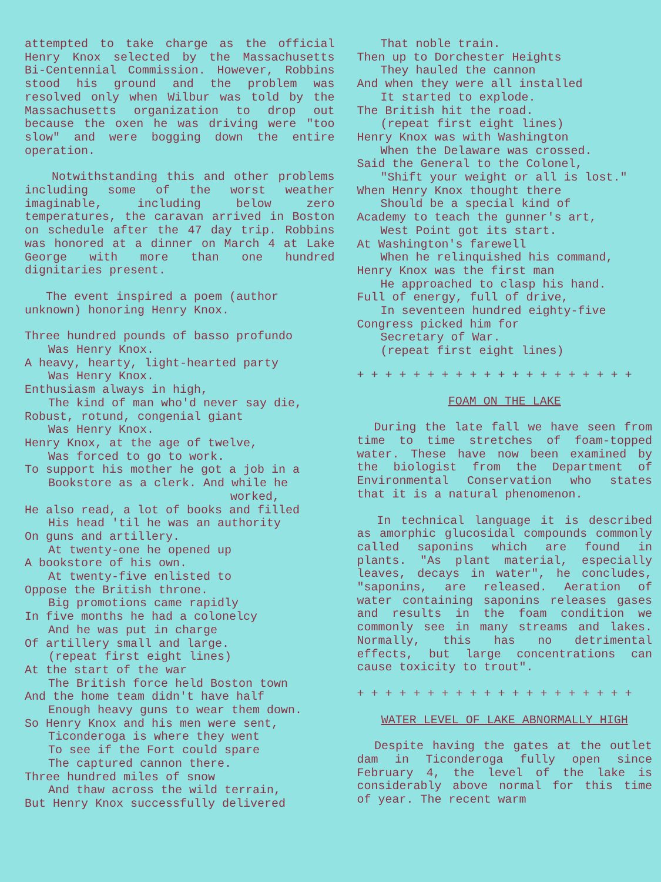attempted to take charge as the official Henry Knox selected by the Massachusetts Bi-Centennial Commission. However, Robbins stood his ground and the problem was resolved only when Wilbur was told by the Massachusetts organization to drop out because the oxen he was driving were "too slow" and were bogging down the entire operation.
Notwithstanding this and other problems including some of the worst weather imaginable, including below zero temperatures, the caravan arrived in Boston on schedule after the 47 day trip. Robbins was honored at a dinner on March 4 at Lake George with more than one hundred dignitaries present.
The event inspired a poem (author unknown) honoring Henry Knox.
Three hundred pounds of basso profundo
Was Henry Knox.
A heavy, hearty, light-hearted party
Was Henry Knox.
Enthusiasm always in high,
The kind of man who'd never say die,
Robust, rotund, congenial giant
Was Henry Knox.
Henry Knox, at the age of twelve,
Was forced to go to work.
To support his mother he got a job in a
Bookstore as a clerk. And while he
worked,
He also read, a lot of books and filled
His head 'til he was an authority
On guns and artillery.
At twenty-one he opened up
A bookstore of his own.
At twenty-five enlisted to
Oppose the British throne.
Big promotions came rapidly
In five months he had a colonelcy
And he was put in charge
Of artillery small and large.
(repeat first eight lines)
At the start of the war
The British force held Boston town
And the home team didn't have half
Enough heavy guns to wear them down.
So Henry Knox and his men were sent,
Ticonderoga is where they went
To see if the Fort could spare
The captured cannon there.
Three hundred miles of snow
And thaw across the wild terrain,
But Henry Knox successfully delivered
That noble train.
Then up to Dorchester Heights
They hauled the cannon
And when they were all installed
It started to explode.
The British hit the road.
(repeat first eight lines)
Henry Knox was with Washington
When the Delaware was crossed.
Said the General to the Colonel,
"Shift your weight or all is lost."
When Henry Knox thought there
Should be a special kind of
Academy to teach the gunner's art,
West Point got its start.
At Washington's farewell
When he relinquished his command,
Henry Knox was the first man
He approached to clasp his hand.
Full of energy, full of drive,
In seventeen hundred eighty-five
Congress picked him for
Secretary of War.
(repeat first eight lines)
+ + + + + + + + + + + + + + + + + + + +
FOAM ON THE LAKE
During the late fall we have seen from time to time stretches of foam-topped water. These have now been examined by the biologist from the Department of Environmental Conservation who states that it is a natural phenomenon.
In technical language it is described as amorphic glucosidal compounds commonly called saponins which are found in plants. "As plant material, especially leaves, decays in water", he concludes, "saponins, are released. Aeration of water containing saponins releases gases and results in the foam condition we commonly see in many streams and lakes. Normally, this has no detrimental effects, but large concentrations can cause toxicity to trout".
+ + + + + + + + + + + + + + + + + + + +
WATER LEVEL OF LAKE ABNORMALLY HIGH
Despite having the gates at the outlet dam in Ticonderoga fully open since February 4, the level of the lake is considerably above normal for this time of year. The recent warm